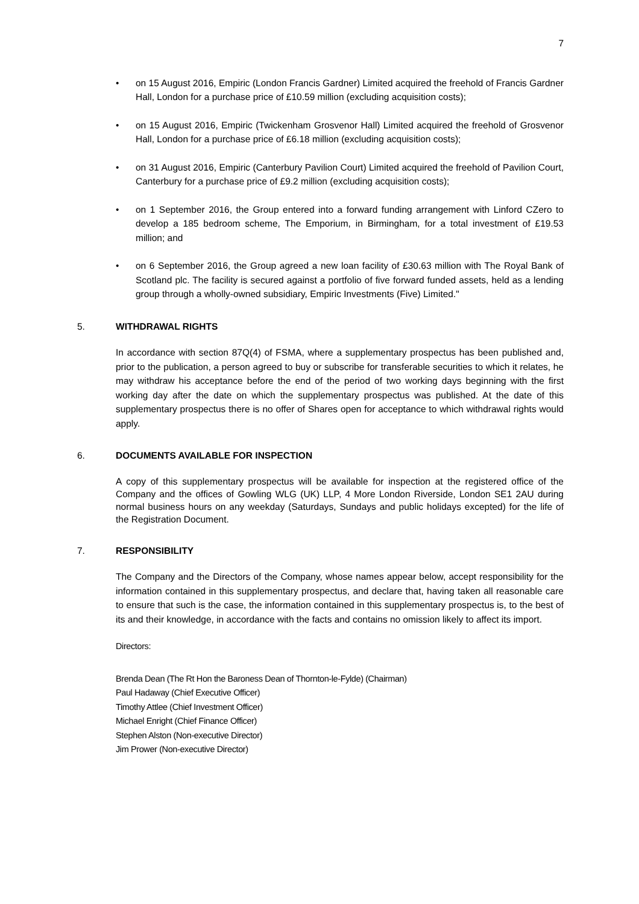7
• on 15 August 2016, Empiric (London Francis Gardner) Limited acquired the freehold of Francis Gardner Hall, London for a purchase price of £10.59 million (excluding acquisition costs);
• on 15 August 2016, Empiric (Twickenham Grosvenor Hall) Limited acquired the freehold of Grosvenor Hall, London for a purchase price of £6.18 million (excluding acquisition costs);
• on 31 August 2016, Empiric (Canterbury Pavilion Court) Limited acquired the freehold of Pavilion Court, Canterbury for a purchase price of £9.2 million (excluding acquisition costs);
• on 1 September 2016, the Group entered into a forward funding arrangement with Linford CZero to develop a 185 bedroom scheme, The Emporium, in Birmingham, for a total investment of £19.53 million; and
• on 6 September 2016, the Group agreed a new loan facility of £30.63 million with The Royal Bank of Scotland plc. The facility is secured against a portfolio of five forward funded assets, held as a lending group through a wholly-owned subsidiary, Empiric Investments (Five) Limited."
5. WITHDRAWAL RIGHTS
In accordance with section 87Q(4) of FSMA, where a supplementary prospectus has been published and, prior to the publication, a person agreed to buy or subscribe for transferable securities to which it relates, he may withdraw his acceptance before the end of the period of two working days beginning with the first working day after the date on which the supplementary prospectus was published. At the date of this supplementary prospectus there is no offer of Shares open for acceptance to which withdrawal rights would apply.
6. DOCUMENTS AVAILABLE FOR INSPECTION
A copy of this supplementary prospectus will be available for inspection at the registered office of the Company and the offices of Gowling WLG (UK) LLP, 4 More London Riverside, London SE1 2AU during normal business hours on any weekday (Saturdays, Sundays and public holidays excepted) for the life of the Registration Document.
7. RESPONSIBILITY
The Company and the Directors of the Company, whose names appear below, accept responsibility for the information contained in this supplementary prospectus, and declare that, having taken all reasonable care to ensure that such is the case, the information contained in this supplementary prospectus is, to the best of its and their knowledge, in accordance with the facts and contains no omission likely to affect its import.
Directors:
Brenda Dean (The Rt Hon the Baroness Dean of Thornton-le-Fylde) (Chairman)
Paul Hadaway (Chief Executive Officer)
Timothy Attlee (Chief Investment Officer)
Michael Enright (Chief Finance Officer)
Stephen Alston (Non-executive Director)
Jim Prower (Non-executive Director)